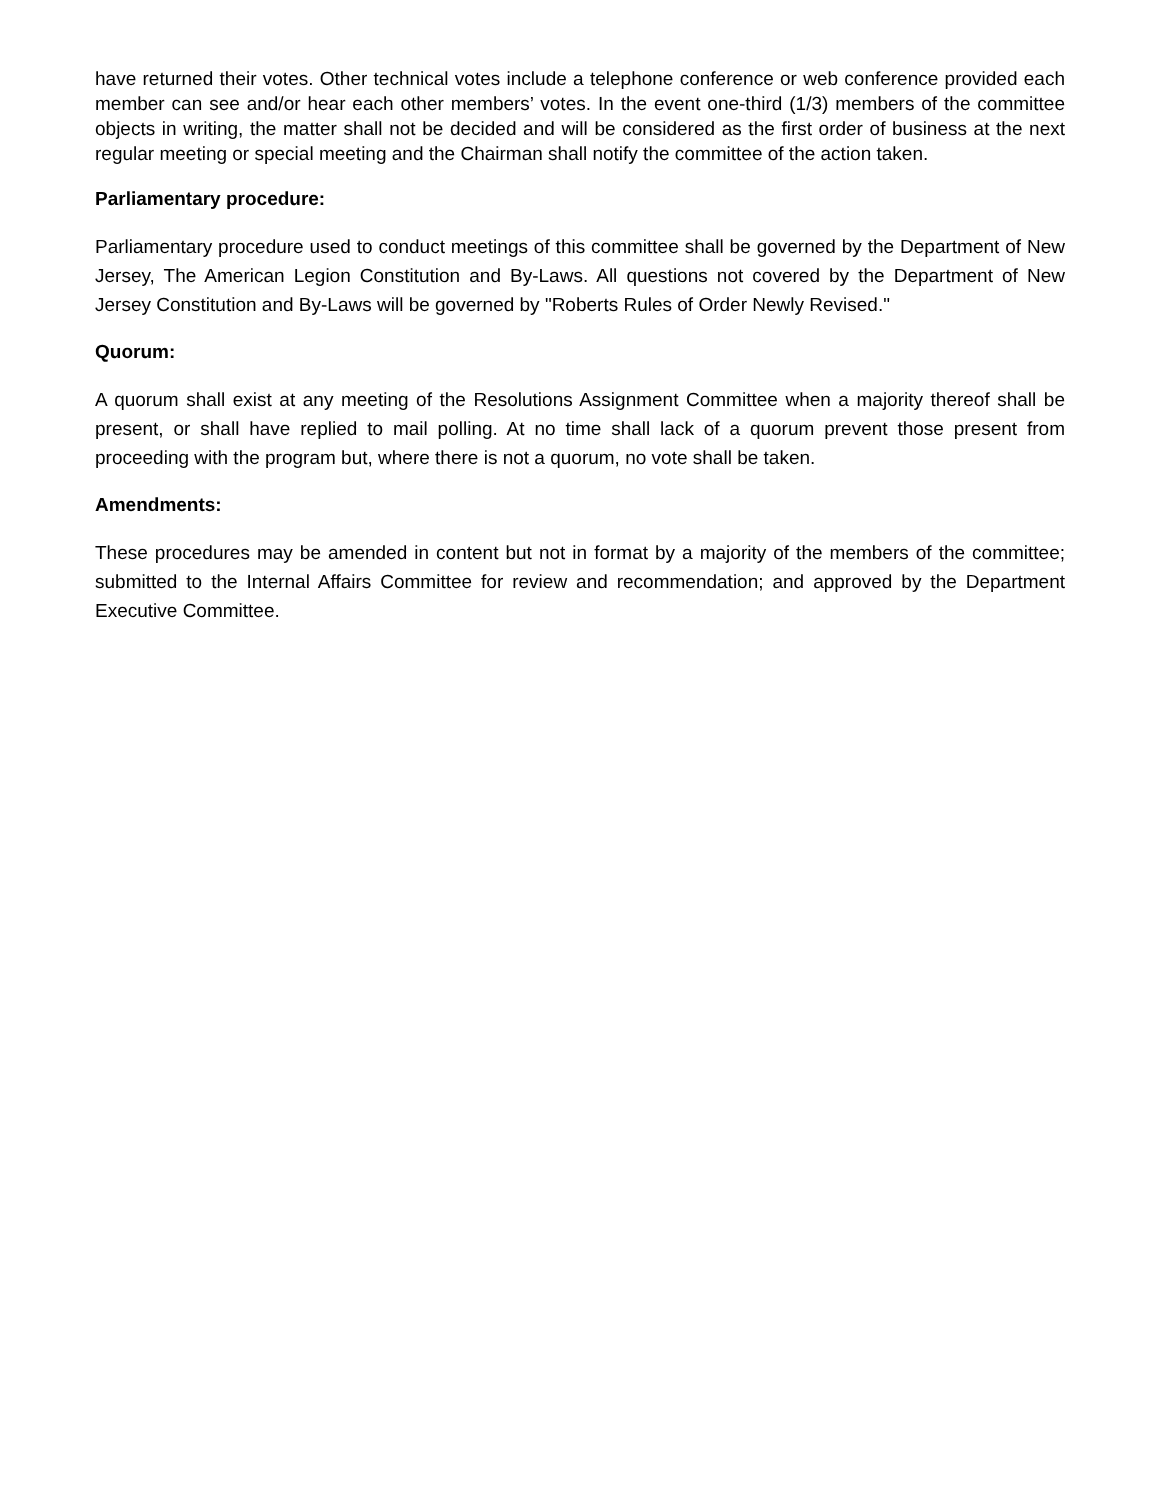have returned their votes. Other technical votes include a telephone conference or web conference provided each member can see and/or hear each other members’ votes. In the event one-third (1/3) members of the committee objects in writing, the matter shall not be decided and will be considered as the first order of business at the next regular meeting or special meeting and the Chairman shall notify the committee of the action taken.
Parliamentary procedure:
Parliamentary procedure used to conduct meetings of this committee shall be governed by the Department of New Jersey, The American Legion Constitution and By-Laws. All questions not covered by the Department of New Jersey Constitution and By-Laws will be governed by "Roberts Rules of Order Newly Revised."
Quorum:
A quorum shall exist at any meeting of the Resolutions Assignment Committee when a majority thereof shall be present, or shall have replied to mail polling. At no time shall lack of a quorum prevent those present from proceeding with the program but, where there is not a quorum, no vote shall be taken.
Amendments:
These procedures may be amended in content but not in format by a majority of the members of the committee; submitted to the Internal Affairs Committee for review and recommendation; and approved by the Department Executive Committee.